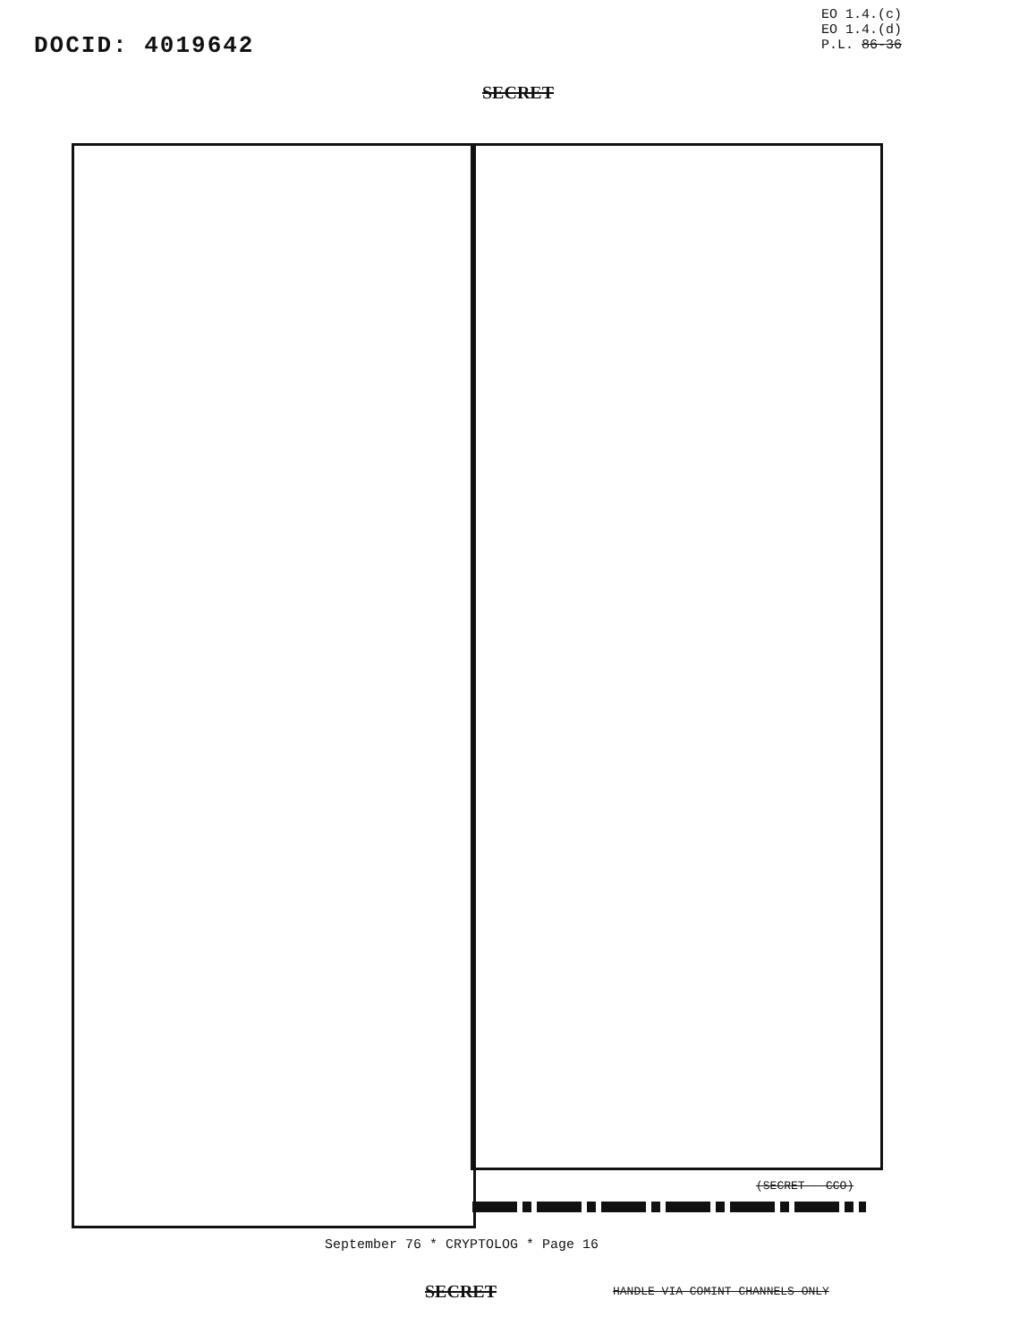DOCID: 4019642
EO 1.4.(c)
EO 1.4.(d)
P.L. 86-36
SECRET
(SECRET - CCO)
September 76 * CRYPTOLOG * Page 16
SECRET
HANDLE VIA COMINT CHANNELS ONLY